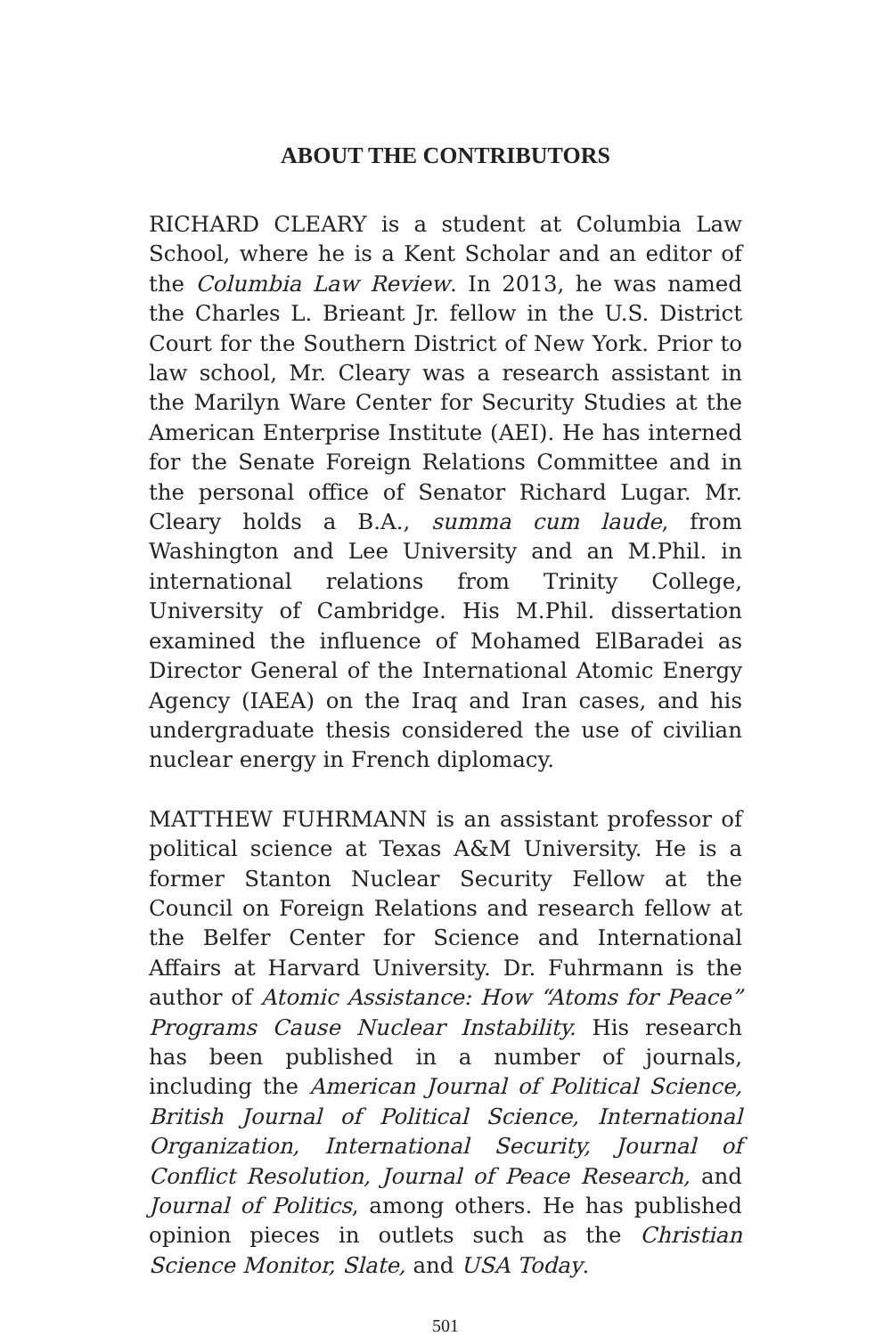ABOUT THE CONTRIBUTORS
RICHARD CLEARY is a student at Columbia Law School, where he is a Kent Scholar and an editor of the Columbia Law Review. In 2013, he was named the Charles L. Brieant Jr. fellow in the U.S. District Court for the Southern District of New York. Prior to law school, Mr. Cleary was a research assistant in the Marilyn Ware Center for Security Studies at the American Enterprise Institute (AEI). He has interned for the Senate Foreign Relations Committee and in the personal office of Senator Richard Lugar. Mr. Cleary holds a B.A., summa cum laude, from Washington and Lee University and an M.Phil. in international relations from Trinity College, University of Cambridge. His M.Phil. dissertation examined the influence of Mohamed ElBaradei as Director General of the International Atomic Energy Agency (IAEA) on the Iraq and Iran cases, and his undergraduate thesis considered the use of civilian nuclear energy in French diplomacy.
MATTHEW FUHRMANN is an assistant professor of political science at Texas A&M University. He is a former Stanton Nuclear Security Fellow at the Council on Foreign Relations and research fellow at the Belfer Center for Science and International Affairs at Harvard University. Dr. Fuhrmann is the author of Atomic Assistance: How “Atoms for Peace” Programs Cause Nuclear Instability. His research has been published in a number of journals, including the American Journal of Political Science, British Journal of Political Science, International Organization, International Security, Journal of Conflict Resolution, Journal of Peace Research, and Journal of Politics, among others. He has published opinion pieces in outlets such as the Christian Science Monitor, Slate, and USA Today.
501